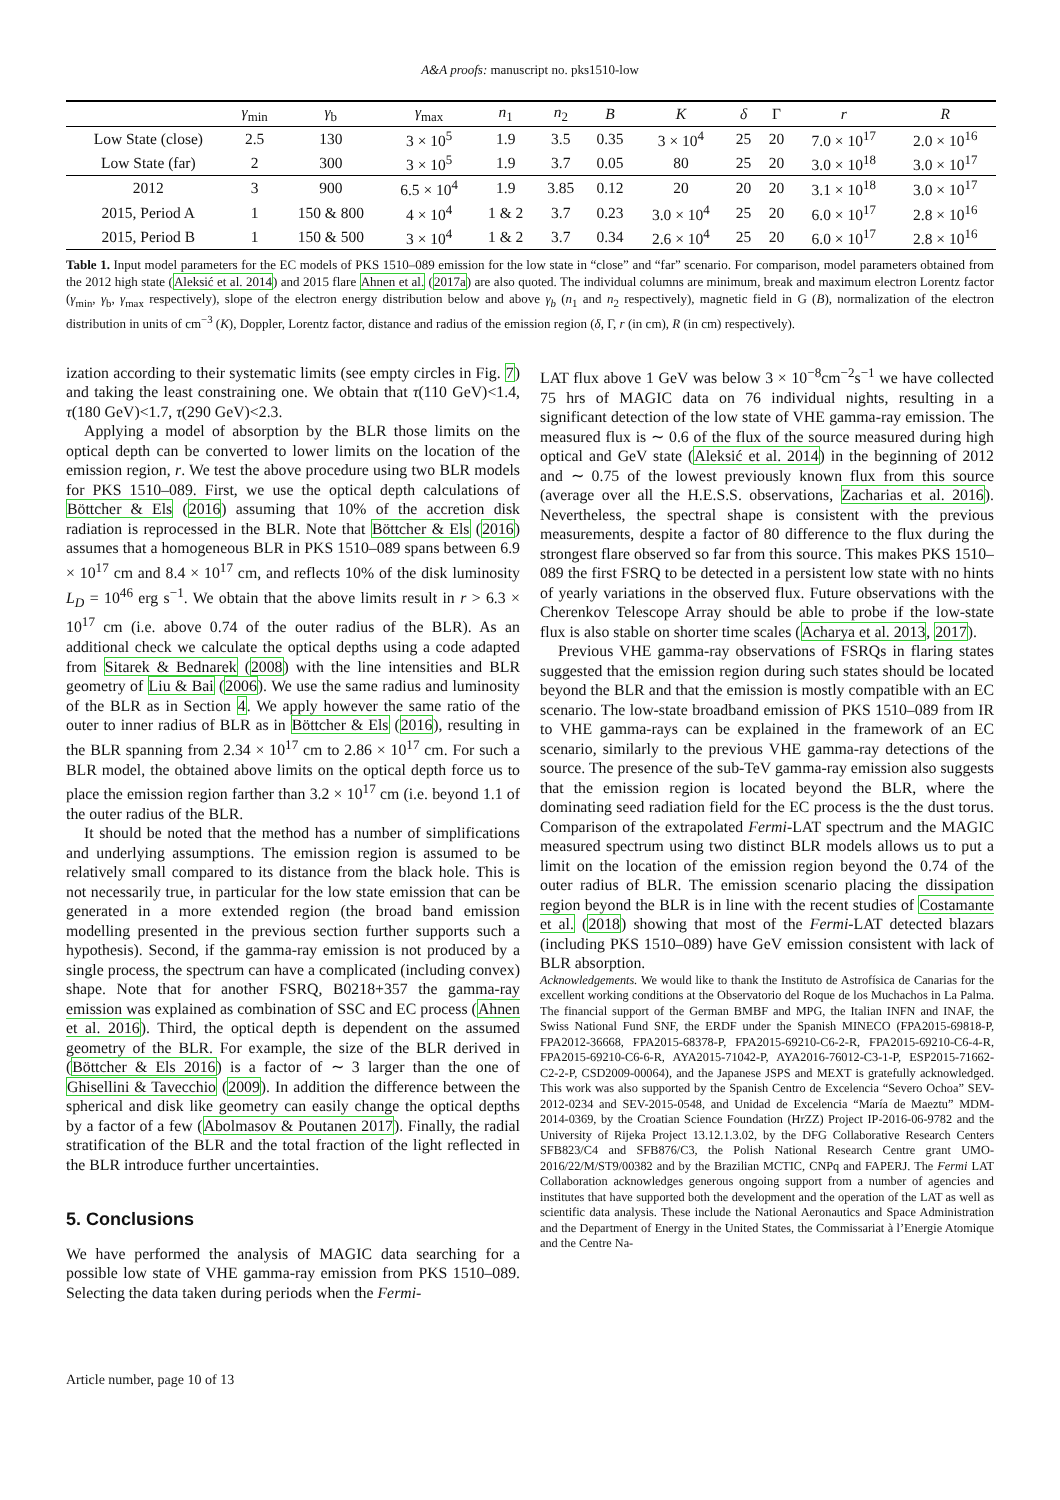A&A proofs: manuscript no. pks1510-low
| | γ<sub>min</sub> | γ<sub>b</sub> | γ<sub>max</sub> | n<sub>1</sub> | n<sub>2</sub> | B | K | δ | Γ | r | R |
| --- | --- | --- | --- | --- | --- | --- | --- | --- | --- | --- | --- |
| Low State (close) | 2.5 | 130 | 3 × 10<sup>5</sup> | 1.9 | 3.5 | 0.35 | 3 × 10<sup>4</sup> | 25 | 20 | 7.0 × 10<sup>17</sup> | 2.0 × 10<sup>16</sup> |
| Low State (far) | 2 | 300 | 3 × 10<sup>5</sup> | 1.9 | 3.7 | 0.05 | 80 | 25 | 20 | 3.0 × 10<sup>18</sup> | 3.0 × 10<sup>17</sup> |
| 2012 | 3 | 900 | 6.5 × 10<sup>4</sup> | 1.9 | 3.85 | 0.12 | 20 | 20 | 20 | 3.1 × 10<sup>18</sup> | 3.0 × 10<sup>17</sup> |
| 2015, Period A | 1 | 150 & 800 | 4 × 10<sup>4</sup> | 1 & 2 | 3.7 | 0.23 | 3.0 × 10<sup>4</sup> | 25 | 20 | 6.0 × 10<sup>17</sup> | 2.8 × 10<sup>16</sup> |
| 2015, Period B | 1 | 150 & 500 | 3 × 10<sup>4</sup> | 1 & 2 | 3.7 | 0.34 | 2.6 × 10<sup>4</sup> | 25 | 20 | 6.0 × 10<sup>17</sup> | 2.8 × 10<sup>16</sup> |
Table 1. Input model parameters for the EC models of PKS 1510–089 emission for the low state in “close” and “far” scenario. For comparison, model parameters obtained from the 2012 high state (Aleksić et al. 2014) and 2015 flare Ahnen et al. (2017a) are also quoted. The individual columns are minimum, break and maximum electron Lorentz factor (γ<sub>min</sub>, γ<sub>b</sub>, γ<sub>max</sub> respectively), slope of the electron energy distribution below and above γ<sub>b</sub> (n<sub>1</sub> and n<sub>2</sub> respectively), magnetic field in G (B), normalization of the electron distribution in units of cm<sup>−3</sup> (K), Doppler, Lorentz factor, distance and radius of the emission region (δ, Γ, r (in cm), R (in cm) respectively).
ization according to their systematic limits (see empty circles in Fig. 7) and taking the least constraining one. We obtain that τ(110 GeV)<1.4, τ(180 GeV)<1.7, τ(290 GeV)<2.3.
Applying a model of absorption by the BLR those limits on the optical depth can be converted to lower limits on the location of the emission region, r. We test the above procedure using two BLR models for PKS 1510–089. First, we use the optical depth calculations of Böttcher & Els (2016) assuming that 10% of the accretion disk radiation is reprocessed in the BLR. Note that Böttcher & Els (2016) assumes that a homogeneous BLR in PKS 1510–089 spans between 6.9 × 10<sup>17</sup> cm and 8.4 × 10<sup>17</sup> cm, and reflects 10% of the disk luminosity L<sub>D</sub> = 10<sup>46</sup> erg s<sup>−1</sup>. We obtain that the above limits result in r > 6.3 × 10<sup>17</sup> cm (i.e. above 0.74 of the outer radius of the BLR). As an additional check we calculate the optical depths using a code adapted from Sitarek & Bednarek (2008) with the line intensities and BLR geometry of Liu & Bai (2006). We use the same radius and luminosity of the BLR as in Section 4. We apply however the same ratio of the outer to inner radius of BLR as in Böttcher & Els (2016), resulting in the BLR spanning from 2.34 × 10<sup>17</sup> cm to 2.86 × 10<sup>17</sup> cm. For such a BLR model, the obtained above limits on the optical depth force us to place the emission region farther than 3.2 × 10<sup>17</sup> cm (i.e. beyond 1.1 of the outer radius of the BLR.
It should be noted that the method has a number of simplifications and underlying assumptions. The emission region is assumed to be relatively small compared to its distance from the black hole. This is not necessarily true, in particular for the low state emission that can be generated in a more extended region (the broad band emission modelling presented in the previous section further supports such a hypothesis). Second, if the gamma-ray emission is not produced by a single process, the spectrum can have a complicated (including convex) shape. Note that for another FSRQ, B0218+357 the gamma-ray emission was explained as combination of SSC and EC process (Ahnen et al. 2016). Third, the optical depth is dependent on the assumed geometry of the BLR. For example, the size of the BLR derived in (Böttcher & Els 2016) is a factor of ∼ 3 larger than the one of Ghisellini & Tavecchio (2009). In addition the difference between the spherical and disk like geometry can easily change the optical depths by a factor of a few (Abolmasov & Poutanen 2017). Finally, the radial stratification of the BLR and the total fraction of the light reflected in the BLR introduce further uncertainties.
5. Conclusions
We have performed the analysis of MAGIC data searching for a possible low state of VHE gamma-ray emission from PKS 1510–089. Selecting the data taken during periods when the Fermi-
LAT flux above 1 GeV was below 3 × 10<sup>−8</sup>cm<sup>−2</sup>s<sup>−1</sup> we have collected 75 hrs of MAGIC data on 76 individual nights, resulting in a significant detection of the low state of VHE gamma-ray emission. The measured flux is ∼ 0.6 of the flux of the source measured during high optical and GeV state (Aleksić et al. 2014) in the beginning of 2012 and ∼ 0.75 of the lowest previously known flux from this source (average over all the H.E.S.S. observations, Zacharias et al. 2016). Nevertheless, the spectral shape is consistent with the previous measurements, despite a factor of 80 difference to the flux during the strongest flare observed so far from this source. This makes PKS 1510–089 the first FSRQ to be detected in a persistent low state with no hints of yearly variations in the observed flux. Future observations with the Cherenkov Telescope Array should be able to probe if the low-state flux is also stable on shorter time scales (Acharya et al. 2013, 2017).
Previous VHE gamma-ray observations of FSRQs in flaring states suggested that the emission region during such states should be located beyond the BLR and that the emission is mostly compatible with an EC scenario. The low-state broadband emission of PKS 1510–089 from IR to VHE gamma-rays can be explained in the framework of an EC scenario, similarly to the previous VHE gamma-ray detections of the source. The presence of the sub-TeV gamma-ray emission also suggests that the emission region is located beyond the BLR, where the dominating seed radiation field for the EC process is the the dust torus. Comparison of the extrapolated Fermi-LAT spectrum and the MAGIC measured spectrum using two distinct BLR models allows us to put a limit on the location of the emission region beyond the 0.74 of the outer radius of BLR. The emission scenario placing the dissipation region beyond the BLR is in line with the recent studies of Costamante et al. (2018) showing that most of the Fermi-LAT detected blazars (including PKS 1510–089) have GeV emission consistent with lack of BLR absorption.
Acknowledgements. We would like to thank the Instituto de Astrofísica de Canarias for the excellent working conditions at the Observatorio del Roque de los Muchachos in La Palma. The financial support of the German BMBF and MPG, the Italian INFN and INAF, the Swiss National Fund SNF, the ERDF under the Spanish MINECO (FPA2015-69818-P, FPA2012-36668, FPA2015-68378-P, FPA2015-69210-C6-2-R, FPA2015-69210-C6-4-R, FPA2015-69210-C6-6-R, AYA2015-71042-P, AYA2016-76012-C3-1-P, ESP2015-71662-C2-2-P, CSD2009-00064), and the Japanese JSPS and MEXT is gratefully acknowledged. This work was also supported by the Spanish Centro de Excelencia “Severo Ochoa” SEV-2012-0234 and SEV-2015-0548, and Unidad de Excelencia “María de Maeztu” MDM-2014-0369, by the Croatian Science Foundation (HrZZ) Project IP-2016-06-9782 and the University of Rijeka Project 13.12.1.3.02, by the DFG Collaborative Research Centers SFB823/C4 and SFB876/C3, the Polish National Research Centre grant UMO-2016/22/M/ST9/00382 and by the Brazilian MCTIC, CNPq and FAPERJ. The Fermi LAT Collaboration acknowledges generous ongoing support from a number of agencies and institutes that have supported both the development and the operation of the LAT as well as scientific data analysis. These include the National Aeronautics and Space Administration and the Department of Energy in the United States, the Commissariat à l’Energie Atomique and the Centre Na-
Article number, page 10 of 13